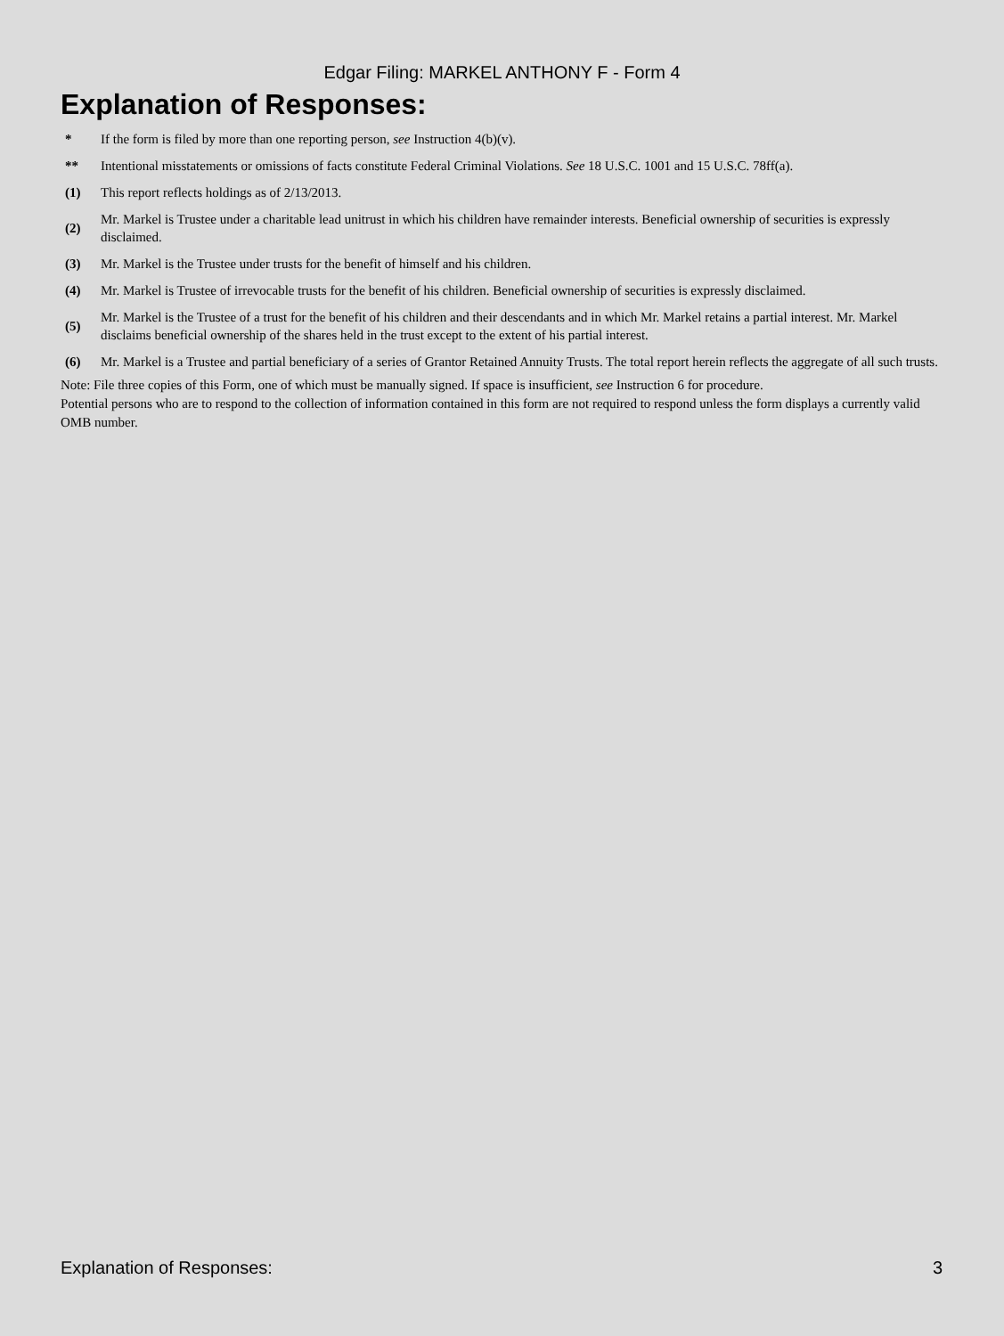Edgar Filing: MARKEL ANTHONY F - Form 4
Explanation of Responses:
| * | If the form is filed by more than one reporting person, see Instruction 4(b)(v). |
| ** | Intentional misstatements or omissions of facts constitute Federal Criminal Violations. See 18 U.S.C. 1001 and 15 U.S.C. 78ff(a). |
| (1) | This report reflects holdings as of 2/13/2013. |
| (2) | Mr. Markel is Trustee under a charitable lead unitrust in which his children have remainder interests. Beneficial ownership of securities is expressly disclaimed. |
| (3) | Mr. Markel is the Trustee under trusts for the benefit of himself and his children. |
| (4) | Mr. Markel is Trustee of irrevocable trusts for the benefit of his children. Beneficial ownership of securities is expressly disclaimed. |
| (5) | Mr. Markel is the Trustee of a trust for the benefit of his children and their descendants and in which Mr. Markel retains a partial interest. Mr. Markel disclaims beneficial ownership of the shares held in the trust except to the extent of his partial interest. |
| (6) | Mr. Markel is a Trustee and partial beneficiary of a series of Grantor Retained Annuity Trusts. The total report herein reflects the aggregate of all such trusts. |
Note: File three copies of this Form, one of which must be manually signed. If space is insufficient, see Instruction 6 for procedure.
Potential persons who are to respond to the collection of information contained in this form are not required to respond unless the form displays a currently valid OMB number.
Explanation of Responses: 3